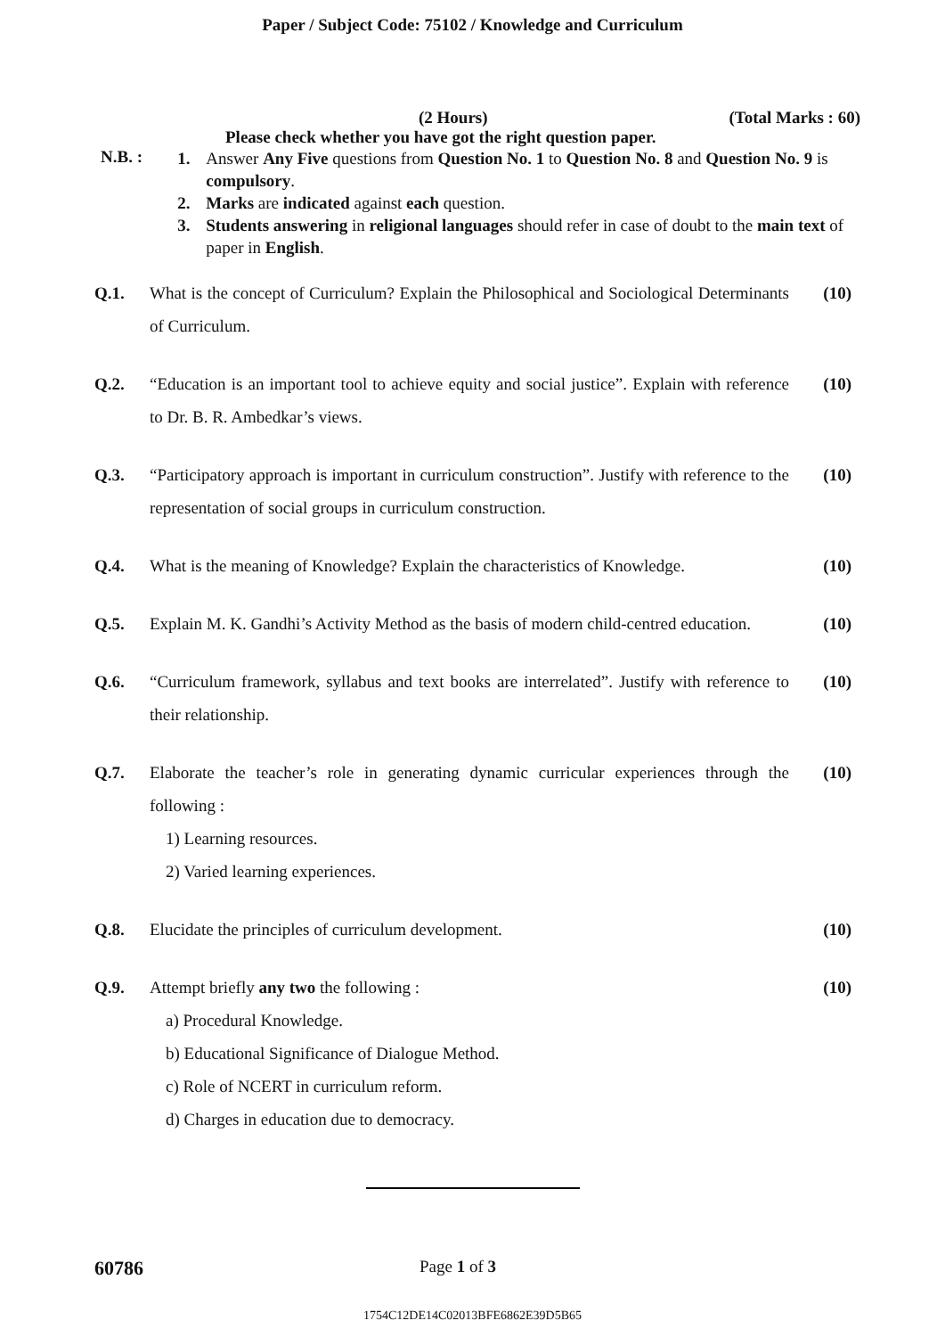Paper / Subject Code: 75102 / Knowledge and Curriculum
(2 Hours) (Total Marks : 60)
Please check whether you have got the right question paper.
N.B. :
1. Answer Any Five questions from Question No. 1 to Question No. 8 and Question No. 9 is compulsory.
2. Marks are indicated against each question.
3. Students answering in religional languages should refer in case of doubt to the main text of paper in English.
| Q.1. | What is the concept of Curriculum? Explain the Philosophical and Sociological Determinants of Curriculum. | (10) |
| Q.2. | “Education is an important tool to achieve equity and social justice”. Explain with reference to Dr. B. R. Ambedkar’s views. | (10) |
| Q.3. | “Participatory approach is important in curriculum construction”. Justify with reference to the representation of social groups in curriculum construction. | (10) |
| Q.4. | What is the meaning of Knowledge? Explain the characteristics of Knowledge. | (10) |
| Q.5. | Explain M. K. Gandhi’s Activity Method as the basis of modern child-centred education. | (10) |
| Q.6. | “Curriculum framework, syllabus and text books are interrelated”. Justify with reference to their relationship. | (10) |
| Q.7. | Elaborate the teacher’s role in generating dynamic curricular experiences through the following : 1) Learning resources. 2) Varied learning experiences. | (10) |
| Q.8. | Elucidate the principles of curriculum development. | (10) |
| Q.9. | Attempt briefly any two the following : a) Procedural Knowledge. b) Educational Significance of Dialogue Method. c) Role of NCERT in curriculum reform. d) Charges in education due to democracy. | (10) |
60786 Page 1 of 3
1754C12DE14C02013BFE6862E39D5B65